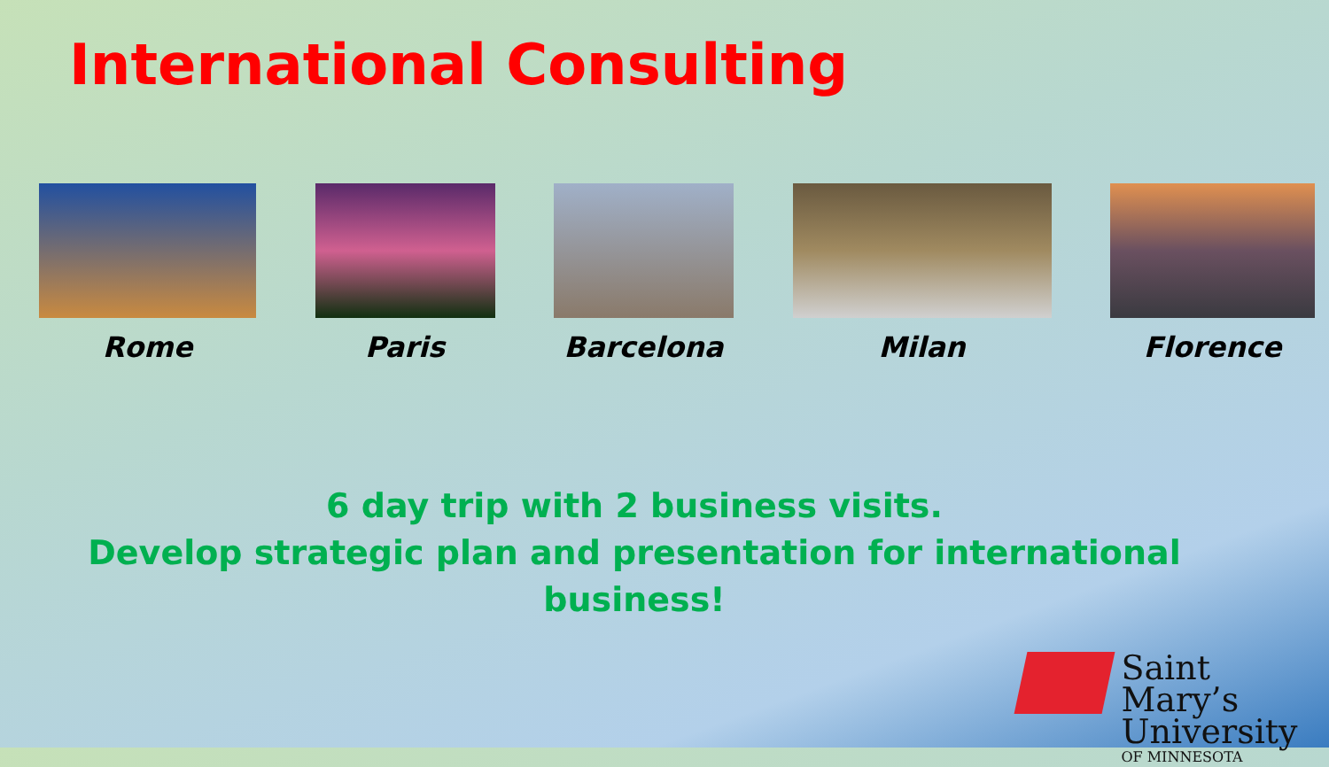International Consulting
Rome Paris Barcelona Milan Florence
6 day trip with 2 business visits.
Develop strategic plan and presentation for international business!
Saint Mary’s
University
OF MINNESOTA